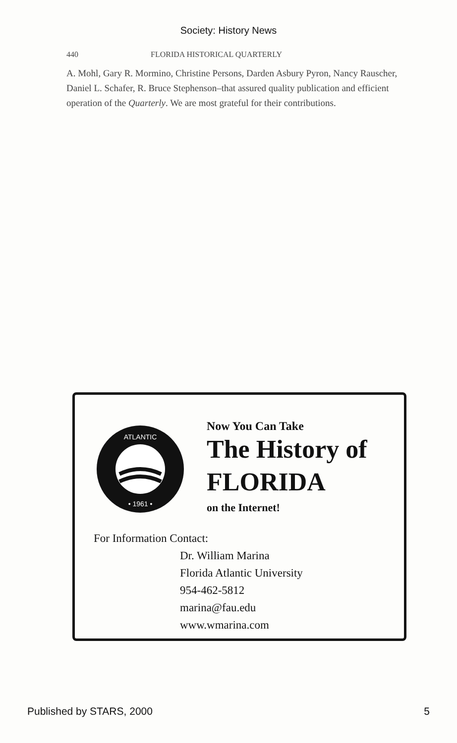Society: History News
440 FLORIDA HISTORICAL QUARTERLY
A. Mohl, Gary R. Mormino, Christine Persons, Darden Asbury Pyron, Nancy Rauscher, Daniel L. Schafer, R. Bruce Stephenson–that assured quality publication and efficient operation of the Quarterly. We are most grateful for their contributions.
ATLANTIC
• 1961 •
Now You Can Take
The History of
FLORIDA
on the Internet!
For Information Contact:
Dr. William Marina
Florida Atlantic University
954-462-5812
marina@fau.edu
www.wmarina.com
Published by STARS, 2000 5